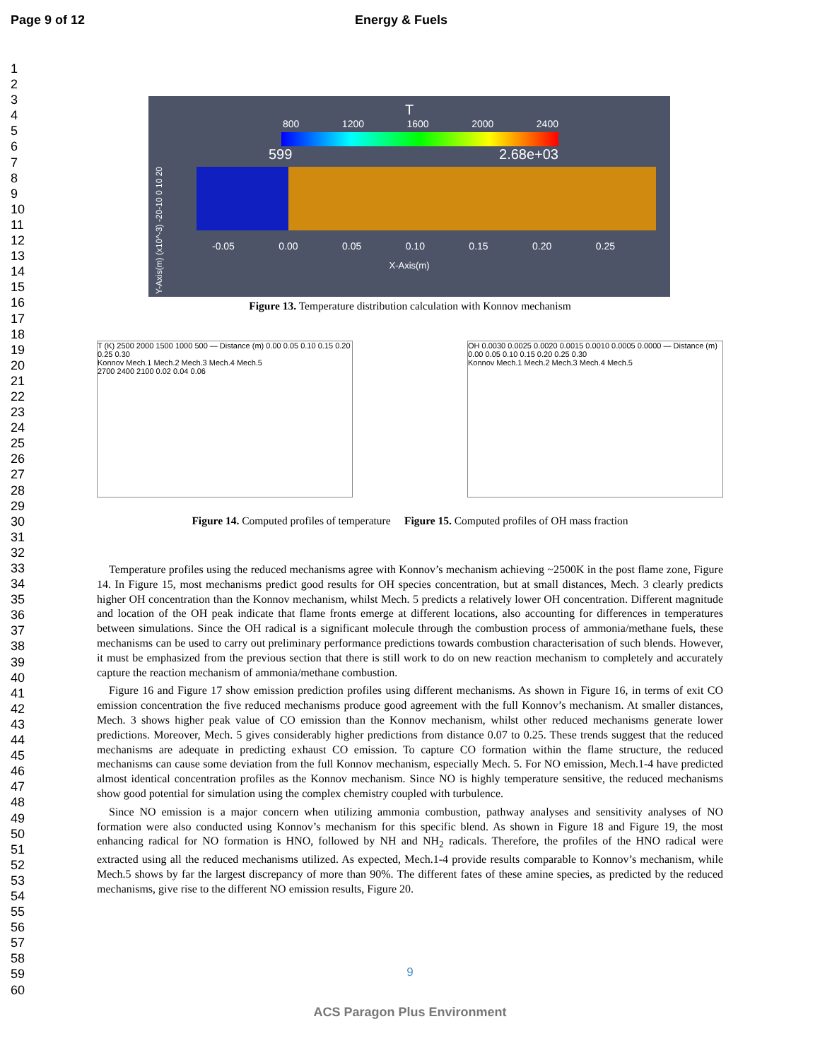Page 9 of 12 Energy & Fuels
1
2
3
4
5
6
7
8
9
10
11
12
13
14
15
16
17
18
19
20
21
22
23
24
25
26
27
28
29
30
31
32
33
34
35
36
37
38
39
40
41
42
43
44
45
46
47
48
49
50
51
52
53
54
55
56
57
58
59
60
T
800 1200 1600 2000 2400
599 2.68e+03
-0.05 0.00 0.05 0.10 0.15 0.20 0.25
X-Axis(m)
Y-Axis(m) (x10^-3) -20-10 0 10 20
Figure 13. Temperature distribution calculation with Konnov mechanism
T (K) 2500 2000 1500 1000 500 — Distance (m) 0.00 0.05 0.10 0.15 0.20 0.25 0.30
Konnov Mech.1 Mech.2 Mech.3 Mech.4 Mech.5
2700 2400 2100 0.02 0.04 0.06
OH 0.0030 0.0025 0.0020 0.0015 0.0010 0.0005 0.0000 — Distance (m) 0.00 0.05 0.10 0.15 0.20 0.25 0.30
Konnov Mech.1 Mech.2 Mech.3 Mech.4 Mech.5
Figure 14. Computed profiles of temperature Figure 15. Computed profiles of OH mass fraction
Temperature profiles using the reduced mechanisms agree with Konnov’s mechanism achieving ~2500K in the post flame zone, Figure 14. In Figure 15, most mechanisms predict good results for OH species concentration, but at small distances, Mech. 3 clearly predicts higher OH concentration than the Konnov mechanism, whilst Mech. 5 predicts a relatively lower OH concentration. Different magnitude and location of the OH peak indicate that flame fronts emerge at different locations, also accounting for differences in temperatures between simulations. Since the OH radical is a significant molecule through the combustion process of ammonia/methane fuels, these mechanisms can be used to carry out preliminary performance predictions towards combustion characterisation of such blends. However, it must be emphasized from the previous section that there is still work to do on new reaction mechanism to completely and accurately capture the reaction mechanism of ammonia/methane combustion.
Figure 16 and Figure 17 show emission prediction profiles using different mechanisms. As shown in Figure 16, in terms of exit CO emission concentration the five reduced mechanisms produce good agreement with the full Konnov’s mechanism. At smaller distances, Mech. 3 shows higher peak value of CO emission than the Konnov mechanism, whilst other reduced mechanisms generate lower predictions. Moreover, Mech. 5 gives considerably higher predictions from distance 0.07 to 0.25. These trends suggest that the reduced mechanisms are adequate in predicting exhaust CO emission. To capture CO formation within the flame structure, the reduced mechanisms can cause some deviation from the full Konnov mechanism, especially Mech. 5. For NO emission, Mech.1-4 have predicted almost identical concentration profiles as the Konnov mechanism. Since NO is highly temperature sensitive, the reduced mechanisms show good potential for simulation using the complex chemistry coupled with turbulence.
Since NO emission is a major concern when utilizing ammonia combustion, pathway analyses and sensitivity analyses of NO formation were also conducted using Konnov’s mechanism for this specific blend. As shown in Figure 18 and Figure 19, the most enhancing radical for NO formation is HNO, followed by NH and NH<sub>2</sub> radicals. Therefore, the profiles of the HNO radical were extracted using all the reduced mechanisms utilized. As expected, Mech.1-4 provide results comparable to Konnov’s mechanism, while Mech.5 shows by far the largest discrepancy of more than 90%. The different fates of these amine species, as predicted by the reduced mechanisms, give rise to the different NO emission results, Figure 20.
9
ACS Paragon Plus Environment